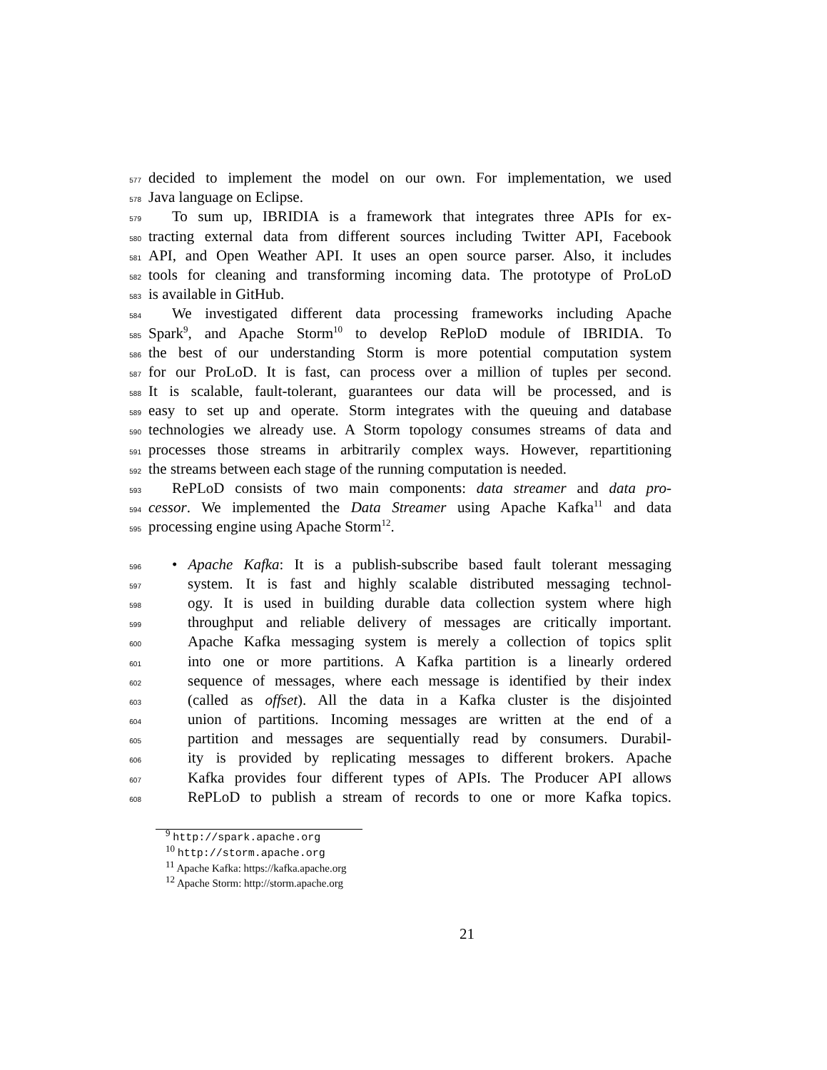577 decided to implement the model on our own. For implementation, we used
578 Java language on Eclipse.
579 To sum up, IBRIDIA is a framework that integrates three APIs for ex-
580 tracting external data from different sources including Twitter API, Facebook
581 API, and Open Weather API. It uses an open source parser. Also, it includes
582 tools for cleaning and transforming incoming data. The prototype of ProLoD
583 is available in GitHub.
584 We investigated different data processing frameworks including Apache
585 Spark<sup>9</sup>, and Apache Storm<sup>10</sup> to develop RePloD module of IBRIDIA. To
586 the best of our understanding Storm is more potential computation system
587 for our ProLoD. It is fast, can process over a million of tuples per second.
588 It is scalable, fault-tolerant, guarantees our data will be processed, and is
589 easy to set up and operate. Storm integrates with the queuing and database
590 technologies we already use. A Storm topology consumes streams of data and
591 processes those streams in arbitrarily complex ways. However, repartitioning
592 the streams between each stage of the running computation is needed.
593 RePLoD consists of two main components: data streamer and data pro-
594 cessor. We implemented the Data Streamer using Apache Kafka<sup>11</sup> and data
595 processing engine using Apache Storm<sup>12</sup>.
596 • Apache Kafka: It is a publish-subscribe based fault tolerant messaging
597 system. It is fast and highly scalable distributed messaging technol-
598 ogy. It is used in building durable data collection system where high
599 throughput and reliable delivery of messages are critically important.
600 Apache Kafka messaging system is merely a collection of topics split
601 into one or more partitions. A Kafka partition is a linearly ordered
602 sequence of messages, where each message is identified by their index
603 (called as offset). All the data in a Kafka cluster is the disjointed
604 union of partitions. Incoming messages are written at the end of a
605 partition and messages are sequentially read by consumers. Durabil-
606 ity is provided by replicating messages to different brokers. Apache
607 Kafka provides four different types of APIs. The Producer API allows
608 RePLoD to publish a stream of records to one or more Kafka topics.
<sup>9</sup> http://spark.apache.org
<sup>10</sup> http://storm.apache.org
<sup>11</sup> Apache Kafka: https://kafka.apache.org
<sup>12</sup> Apache Storm: http://storm.apache.org
21